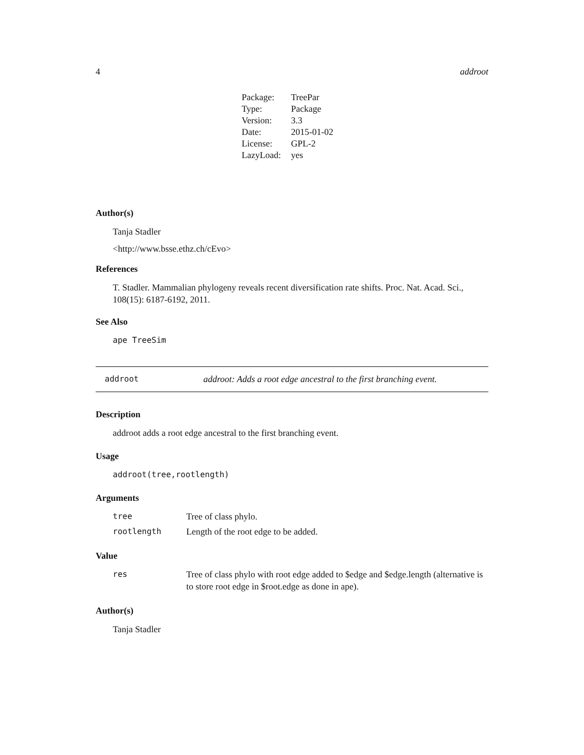4 addroot
| Package: | TreePar |
| Type: | Package |
| Version: | 3.3 |
| Date: | 2015-01-02 |
| License: | GPL-2 |
| LazyLoad: | yes |
Author(s)
Tanja Stadler
<http://www.bsse.ethz.ch/cEvo>
References
T. Stadler. Mammalian phylogeny reveals recent diversification rate shifts. Proc. Nat. Acad. Sci., 108(15): 6187-6192, 2011.
See Also
ape TreeSim
addroot addroot: Adds a root edge ancestral to the first branching event.
Description
addroot adds a root edge ancestral to the first branching event.
Usage
addroot(tree,rootlength)
Arguments
| tree | Tree of class phylo. |
| rootlength | Length of the root edge to be added. |
Value
| res | Tree of class phylo with root edge added to $edge and $edge.length (alternative is to store root edge in $root.edge as done in ape). |
Author(s)
Tanja Stadler